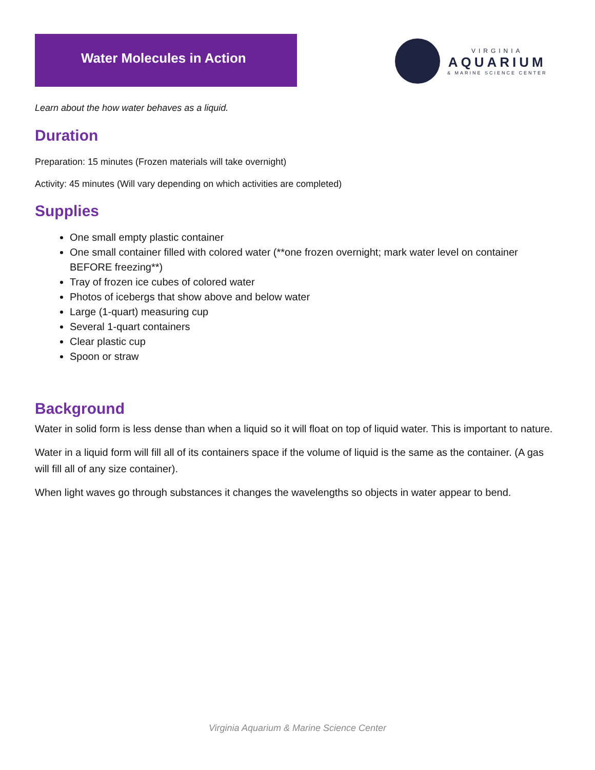Water Molecules in Action
VIRGINIA
AQUARIUM
& MARINE SCIENCE CENTER
Learn about the how water behaves as a liquid.
Duration
Preparation: 15 minutes (Frozen materials will take overnight)
Activity: 45 minutes (Will vary depending on which activities are completed)
Supplies
One small empty plastic container
One small container filled with colored water (**one frozen overnight; mark water level on container BEFORE freezing**)
Tray of frozen ice cubes of colored water
Photos of icebergs that show above and below water
Large (1-quart) measuring cup
Several 1-quart containers
Clear plastic cup
Spoon or straw
Background
Water in solid form is less dense than when a liquid so it will float on top of liquid water. This is important to nature.
Water in a liquid form will fill all of its containers space if the volume of liquid is the same as the container. (A gas will fill all of any size container).
When light waves go through substances it changes the wavelengths so objects in water appear to bend.
Virginia Aquarium & Marine Science Center